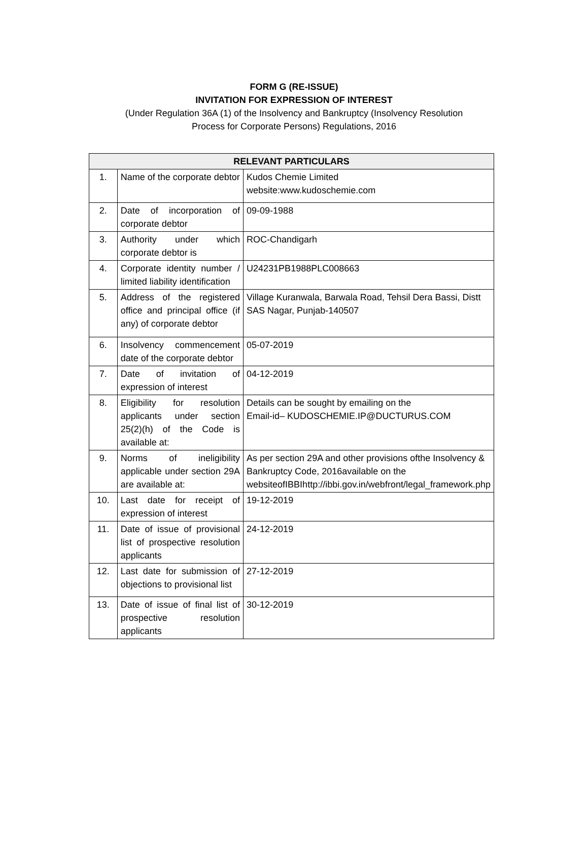FORM G (RE-ISSUE)
INVITATION FOR EXPRESSION OF INTEREST
(Under Regulation 36A (1) of the Insolvency and Bankruptcy (Insolvency Resolution
Process for Corporate Persons) Regulations, 2016
| RELEVANT PARTICULARS | | |
| --- | --- | --- |
| 1. | Name of the corporate debtor | Kudos Chemie Limited website:www.kudoschemie.com |
| 2. | Date of incorporation of corporate debtor | 09-09-1988 |
| 3. | Authority under which corporate debtor is | ROC-Chandigarh |
| 4. | Corporate identity number / limited liability identification | U24231PB1988PLC008663 |
| 5. | Address of the registered office and principal office (if any) of corporate debtor | Village Kuranwala, Barwala Road, Tehsil Dera Bassi, Distt SAS Nagar, Punjab-140507 |
| 6. | Insolvency commencement date of the corporate debtor | 05-07-2019 |
| 7. | Date of invitation of expression of interest | 04-12-2019 |
| 8. | Eligibility for resolution applicants under section 25(2)(h) of the Code is available at: | Details can be sought by emailing on the Email-id– KUDOSCHEMIE.IP@DUCTURUS.COM |
| 9. | Norms of ineligibility applicable under section 29A are available at: | As per section 29A and other provisions ofthe Insolvency & Bankruptcy Code, 2016available on the websiteofIBBIhttp://ibbi.gov.in/webfront/legal_framework.php |
| 10. | Last date for receipt of expression of interest | 19-12-2019 |
| 11. | Date of issue of provisional list of prospective resolution applicants | 24-12-2019 |
| 12. | Last date for submission of objections to provisional list | 27-12-2019 |
| 13. | Date of issue of final list of prospective resolution applicants | 30-12-2019 |